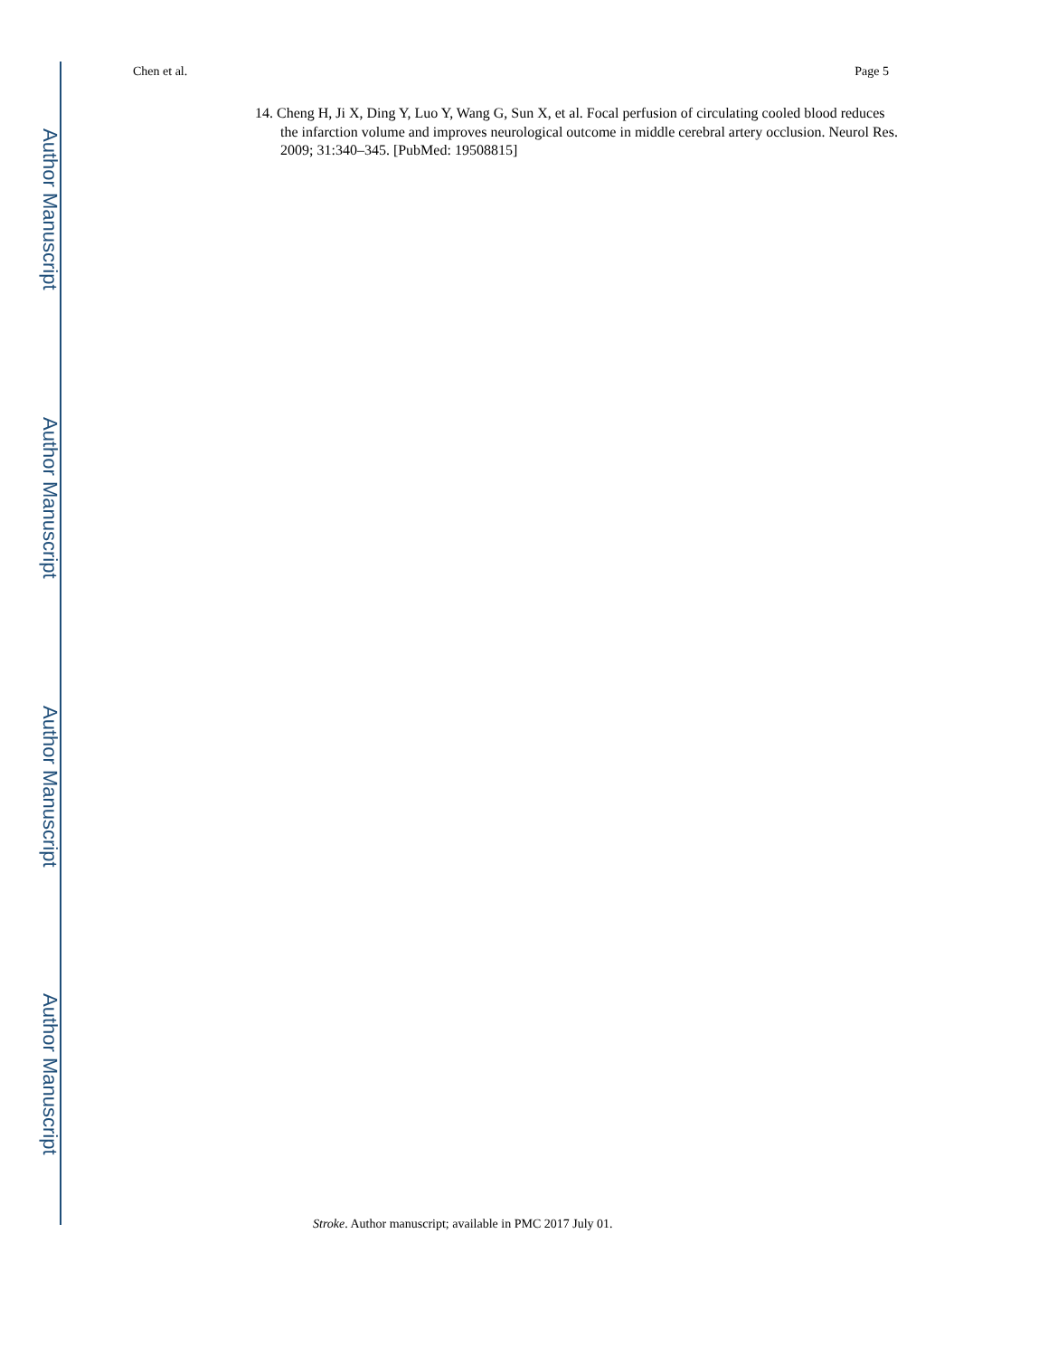Chen et al. Page 5
14. Cheng H, Ji X, Ding Y, Luo Y, Wang G, Sun X, et al. Focal perfusion of circulating cooled blood reduces the infarction volume and improves neurological outcome in middle cerebral artery occlusion. Neurol Res. 2009; 31:340–345. [PubMed: 19508815]
Author Manuscript
Author Manuscript
Author Manuscript
Author Manuscript
Stroke. Author manuscript; available in PMC 2017 July 01.